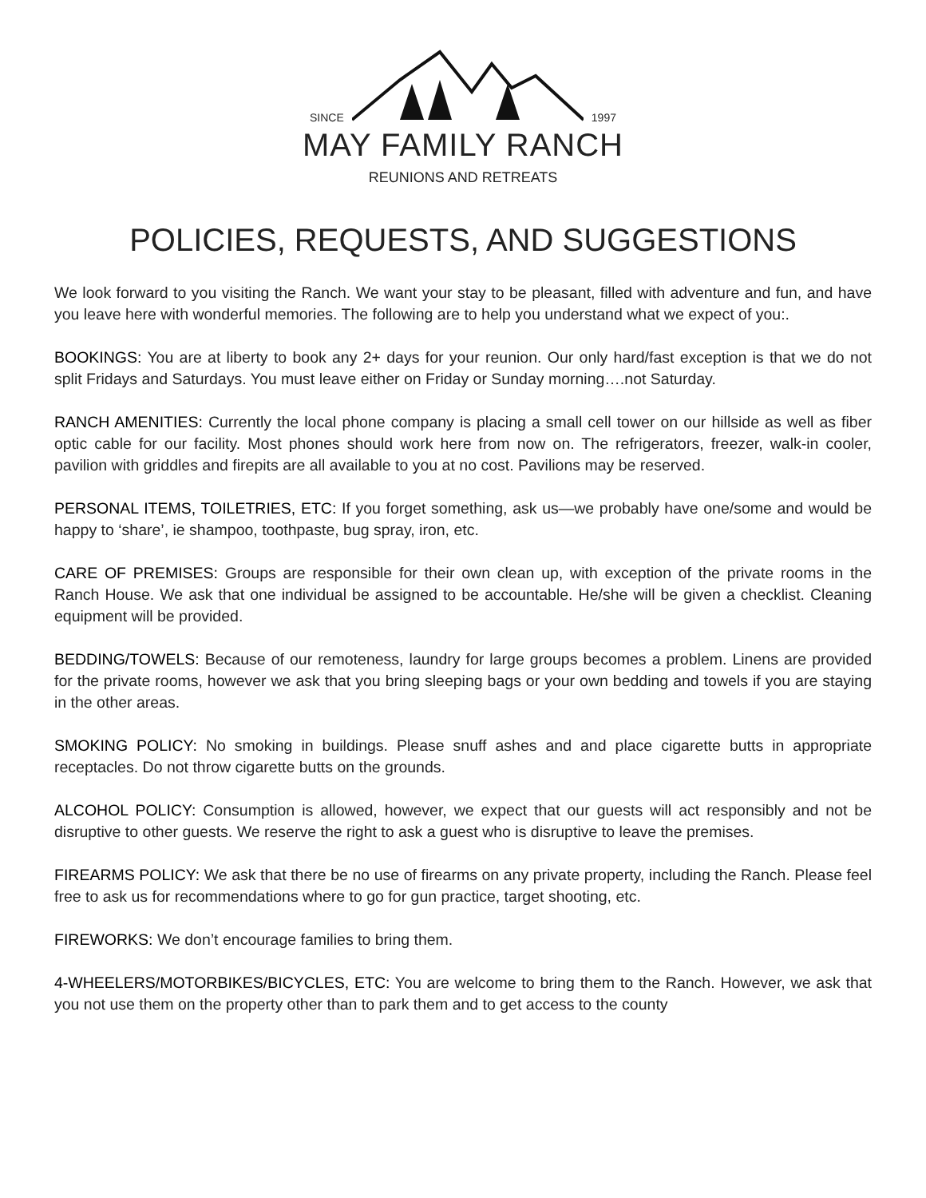SINCE 1997
MAY FAMILY RANCH
REUNIONS AND RETREATS
POLICIES, REQUESTS, AND SUGGESTIONS
We look forward to you visiting the Ranch. We want your stay to be pleasant, filled with adventure and fun, and have you leave here with wonderful memories. The following are to help you understand what we expect of you:.
BOOKINGS: You are at liberty to book any 2+ days for your reunion. Our only hard/fast exception is that we do not split Fridays and Saturdays. You must leave either on Friday or Sunday morning….not Saturday.
RANCH AMENITIES: Currently the local phone company is placing a small cell tower on our hillside as well as fiber optic cable for our facility. Most phones should work here from now on. The refrigerators, freezer, walk-in cooler, pavilion with griddles and firepits are all available to you at no cost. Pavilions may be reserved.
PERSONAL ITEMS, TOILETRIES, ETC: If you forget something, ask us—we probably have one/some and would be happy to ‘share’, ie shampoo, toothpaste, bug spray, iron, etc.
CARE OF PREMISES: Groups are responsible for their own clean up, with exception of the private rooms in the Ranch House. We ask that one individual be assigned to be accountable. He/she will be given a checklist. Cleaning equipment will be provided.
BEDDING/TOWELS: Because of our remoteness, laundry for large groups becomes a problem. Linens are provided for the private rooms, however we ask that you bring sleeping bags or your own bedding and towels if you are staying in the other areas.
SMOKING POLICY: No smoking in buildings. Please snuff ashes and and place cigarette butts in appropriate receptacles. Do not throw cigarette butts on the grounds.
ALCOHOL POLICY: Consumption is allowed, however, we expect that our guests will act responsibly and not be disruptive to other guests. We reserve the right to ask a guest who is disruptive to leave the premises.
FIREARMS POLICY: We ask that there be no use of firearms on any private property, including the Ranch. Please feel free to ask us for recommendations where to go for gun practice, target shooting, etc.
FIREWORKS: We don’t encourage families to bring them.
4-WHEELERS/MOTORBIKES/BICYCLES, ETC: You are welcome to bring them to the Ranch. However, we ask that you not use them on the property other than to park them and to get access to the county